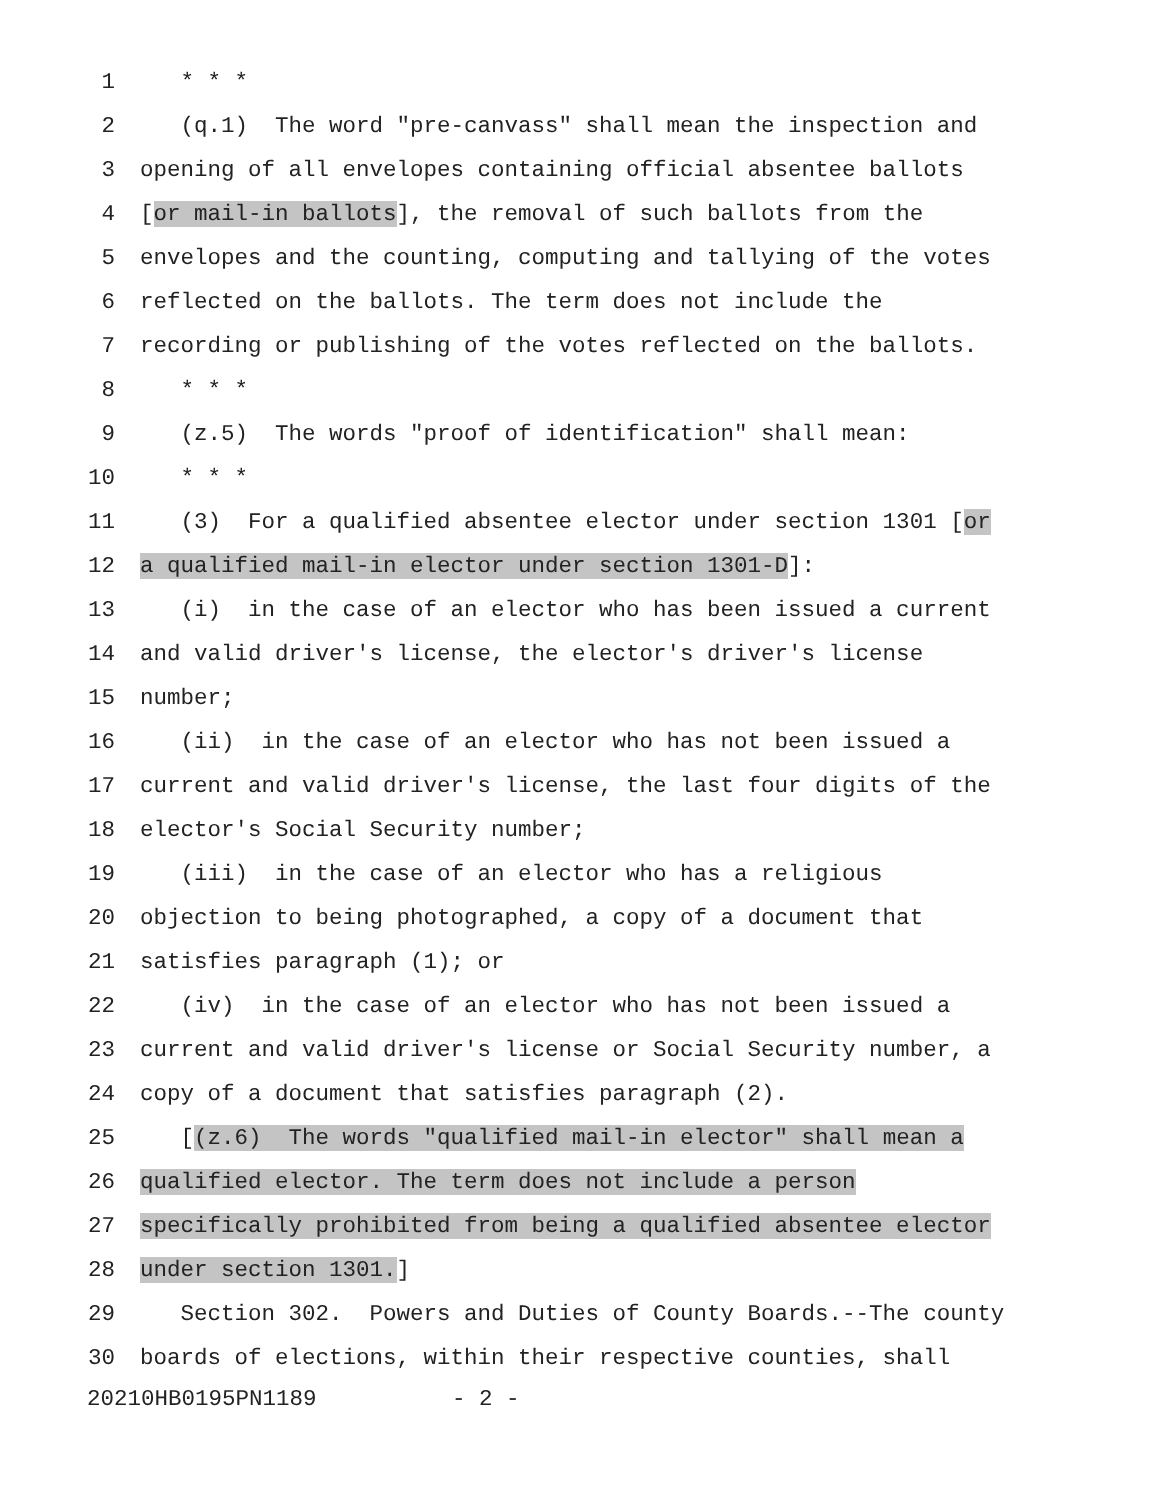1 * * *
2 (q.1) The word "pre-canvass" shall mean the inspection and
3 opening of all envelopes containing official absentee ballots
4 [or mail-in ballots], the removal of such ballots from the
5 envelopes and the counting, computing and tallying of the votes
6 reflected on the ballots. The term does not include the
7 recording or publishing of the votes reflected on the ballots.
8 * * *
9 (z.5) The words "proof of identification" shall mean:
10 * * *
11 (3) For a qualified absentee elector under section 1301 [or
12 a qualified mail-in elector under section 1301-D]:
13 (i) in the case of an elector who has been issued a current
14 and valid driver's license, the elector's driver's license
15 number;
16 (ii) in the case of an elector who has not been issued a
17 current and valid driver's license, the last four digits of the
18 elector's Social Security number;
19 (iii) in the case of an elector who has a religious
20 objection to being photographed, a copy of a document that
21 satisfies paragraph (1); or
22 (iv) in the case of an elector who has not been issued a
23 current and valid driver's license or Social Security number, a
24 copy of a document that satisfies paragraph (2).
25 [(z.6) The words "qualified mail-in elector" shall mean a
26 qualified elector. The term does not include a person
27 specifically prohibited from being a qualified absentee elector
28 under section 1301.]
29 Section 302. Powers and Duties of County Boards.--The county
30 boards of elections, within their respective counties, shall
20210HB0195PN1189 - 2 -